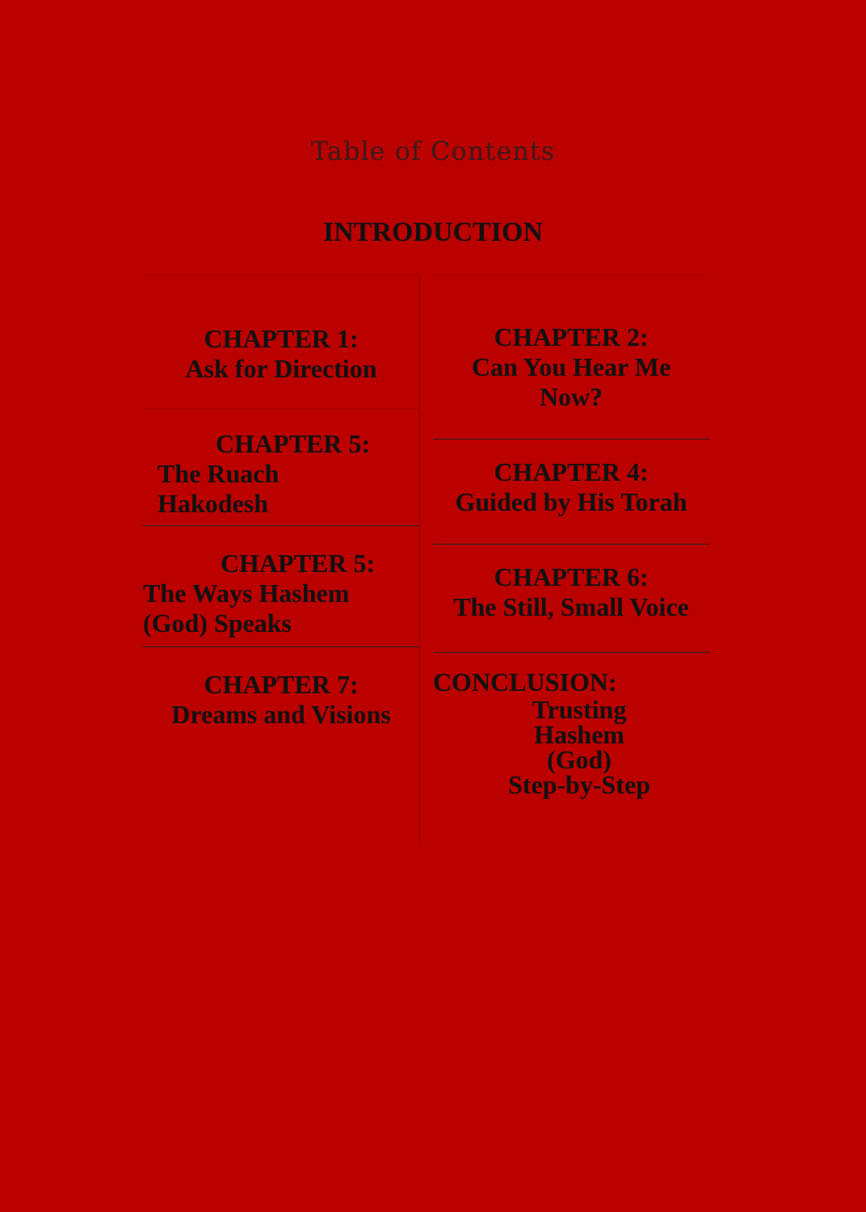Table of Contents
INTRODUCTION
CHAPTER 1:
Ask for Direction
CHAPTER 5:
The Ruach
Hakodesh
CHAPTER 5:
The Ways Hashem
(God) Speaks
CHAPTER 7:
Dreams and Visions
CHAPTER 2:
Can You Hear Me
Now?
CHAPTER 4:
Guided by His Torah
CHAPTER 6:
The Still, Small Voice
CONCLUSION:
Trusting
Hashem
(God)
Step-by-Step